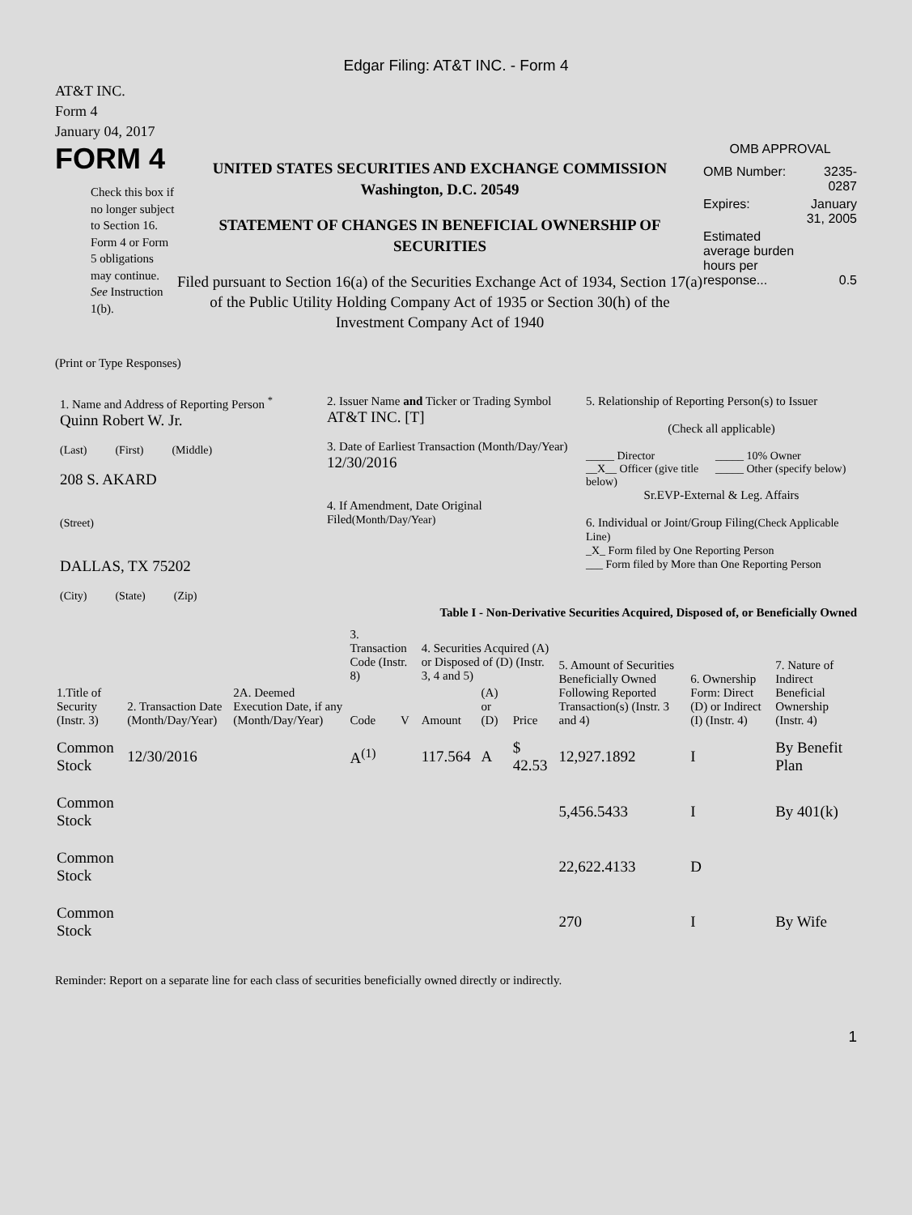Edgar Filing: AT&T INC. - Form 4
AT&T INC.
Form 4
January 04, 2017
FORM 4
Check this box if no longer subject to Section 16. Form 4 or Form 5 obligations may continue. See Instruction 1(b).
UNITED STATES SECURITIES AND EXCHANGE COMMISSION
Washington, D.C. 20549
STATEMENT OF CHANGES IN BENEFICIAL OWNERSHIP OF SECURITIES
Filed pursuant to Section 16(a) of the Securities Exchange Act of 1934, Section 17(a) of the Public Utility Holding Company Act of 1935 or Section 30(h) of the Investment Company Act of 1940
OMB APPROVAL
| OMB Number: | 3235-0287 |
| Expires: | January 31, 2005 |
| Estimated average burden hours per response... | 0.5 |
(Print or Type Responses)
1. Name and Address of Reporting Person <sup>*</sup>
Quinn Robert W. Jr.
(Last) (First) (Middle)
208 S. AKARD
(Street)
DALLAS, TX 75202
(City) (State) (Zip)
2. Issuer Name and Ticker or Trading Symbol
AT&T INC. [T]
3. Date of Earliest Transaction (Month/Day/Year)
12/30/2016
4. If Amendment, Date Original Filed(Month/Day/Year)
5. Relationship of Reporting Person(s) to Issuer
(Check all applicable)
_____ Director
__X__ Officer (give title below)
_____ 10% Owner
_____ Other (specify below)
Sr.EVP-External & Leg. Affairs
6. Individual or Joint/Group Filing(Check Applicable Line)
_X_ Form filed by One Reporting Person
___ Form filed by More than One Reporting Person
Table I - Non-Derivative Securities Acquired, Disposed of, or Beneficially Owned
| 1.Title of Security (Instr. 3) | 2. Transaction Date (Month/Day/Year) | 2A. Deemed Execution Date, if any (Month/Day/Year) | 3. Transaction Code (Instr. 8) | | 4. Securities Acquired (A) or Disposed of (D) (Instr. 3, 4 and 5) | | | 5. Amount of Securities Beneficially Owned Following Reported Transaction(s) (Instr. 3 and 4) | 6. Ownership Form: Direct (D) or Indirect (I) (Instr. 4) | 7. Nature of Indirect Beneficial Ownership (Instr. 4) |
| --- | --- | --- | --- | --- | --- | --- | --- | --- | --- | --- |
| | | | Code | V | Amount | (A) or (D) | Price | | | |
| Common Stock | 12/30/2016 | | A<sup>(1)</sup> | | 117.564 | A | $ 42.53 | 12,927.1892 | I | By Benefit Plan |
| Common Stock | | | | | | | | 5,456.5433 | I | By 401(k) |
| Common Stock | | | | | | | | 22,622.4133 | D | |
| Common Stock | | | | | | | | 270 | I | By Wife |
Reminder: Report on a separate line for each class of securities beneficially owned directly or indirectly.
1